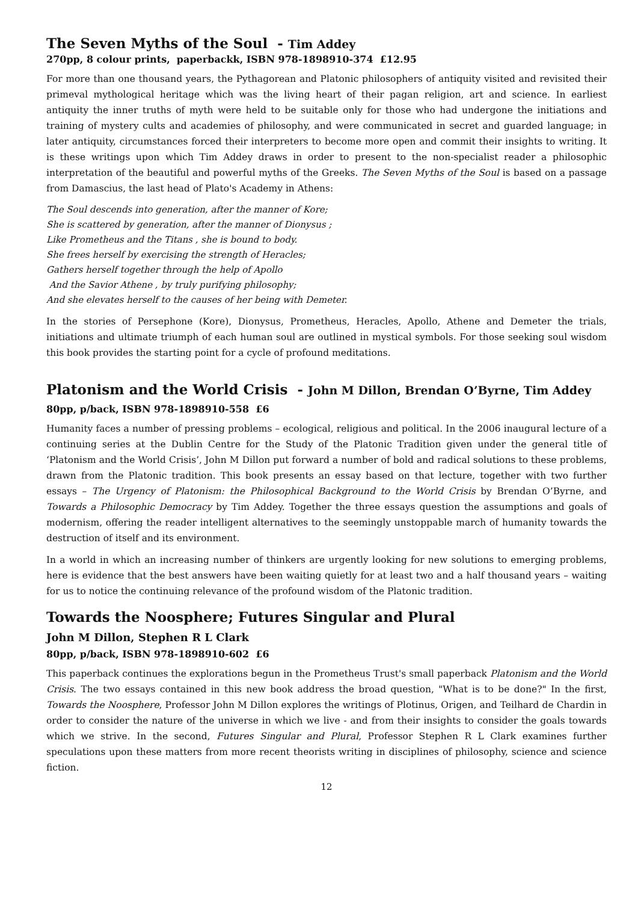The Seven Myths of the Soul - Tim Addey
270pp, 8 colour prints, paperbackk, ISBN 978-1898910-374 £12.95
For more than one thousand years, the Pythagorean and Platonic philosophers of antiquity visited and revisited their primeval mythological heritage which was the living heart of their pagan religion, art and science. In earliest antiquity the inner truths of myth were held to be suitable only for those who had undergone the initiations and training of mystery cults and academies of philosophy, and were communicated in secret and guarded language; in later antiquity, circumstances forced their interpreters to become more open and commit their insights to writing. It is these writings upon which Tim Addey draws in order to present to the non-specialist reader a philosophic interpretation of the beautiful and powerful myths of the Greeks. The Seven Myths of the Soul is based on a passage from Damascius, the last head of Plato's Academy in Athens:
The Soul descends into generation, after the manner of Kore;
She is scattered by generation, after the manner of Dionysus ;
Like Prometheus and the Titans , she is bound to body.
She frees herself by exercising the strength of Heracles;
Gathers herself together through the help of Apollo
And the Savior Athene , by truly purifying philosophy;
And she elevates herself to the causes of her being with Demeter.
In the stories of Persephone (Kore), Dionysus, Prometheus, Heracles, Apollo, Athene and Demeter the trials, initiations and ultimate triumph of each human soul are outlined in mystical symbols. For those seeking soul wisdom this book provides the starting point for a cycle of profound meditations.
Platonism and the World Crisis - John M Dillon, Brendan O’Byrne, Tim Addey
80pp, p/back, ISBN 978-1898910-558 £6
Humanity faces a number of pressing problems – ecological, religious and political. In the 2006 inaugural lecture of a continuing series at the Dublin Centre for the Study of the Platonic Tradition given under the general title of ‘Platonism and the World Crisis’, John M Dillon put forward a number of bold and radical solutions to these problems, drawn from the Platonic tradition. This book presents an essay based on that lecture, together with two further essays – The Urgency of Platonism: the Philosophical Background to the World Crisis by Brendan O’Byrne, and Towards a Philosophic Democracy by Tim Addey. Together the three essays question the assumptions and goals of modernism, offering the reader intelligent alternatives to the seemingly unstoppable march of humanity towards the destruction of itself and its environment.
In a world in which an increasing number of thinkers are urgently looking for new solutions to emerging problems, here is evidence that the best answers have been waiting quietly for at least two and a half thousand years – waiting for us to notice the continuing relevance of the profound wisdom of the Platonic tradition.
Towards the Noosphere; Futures Singular and Plural
John M Dillon, Stephen R L Clark
80pp, p/back, ISBN 978-1898910-602 £6
This paperback continues the explorations begun in the Prometheus Trust's small paperback Platonism and the World Crisis. The two essays contained in this new book address the broad question, "What is to be done?" In the first, Towards the Noosphere, Professor John M Dillon explores the writings of Plotinus, Origen, and Teilhard de Chardin in order to consider the nature of the universe in which we live - and from their insights to consider the goals towards which we strive. In the second, Futures Singular and Plural, Professor Stephen R L Clark examines further speculations upon these matters from more recent theorists writing in disciplines of philosophy, science and science fiction.
12